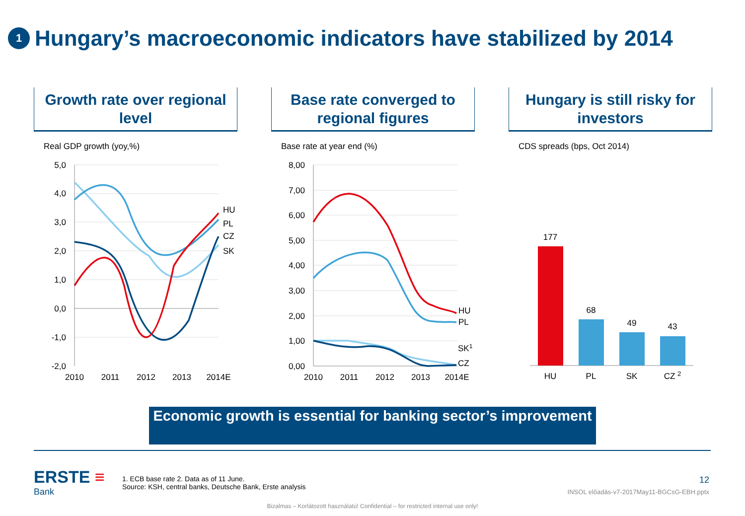1 Hungary’s macroeconomic indicators have stabilized by 2014
Growth rate over regional level
Real GDP growth (yoy,%)
5,0
4,0
3,0
2,0
1,0
0,0
-1,0
-2,0
2010
2011
2012
2013
2014E
HU
PL
CZ
SK
Base rate converged to regional figures
Base rate at year end (%)
8,00
7,00
6,00
5,00
4,00
3,00
2,00
1,00
0,00
2010
2011
2012
2013
2014E
HU
PL
SK1
CZ
Hungary is still risky for investors
CDS spreads (bps, Oct 2014)
177
68
49
43
HU
PL
SK
CZ 2
Economic growth is essential for banking sector’s improvement
ERSTE ≡
Bank
1. ECB base rate 2. Data as of 11 June.
Source: KSH, central banks, Deutsche Bank, Erste analysis
12
INSOL előadás-v7-2017May11-BGCsG-EBH.pptx
Bizalmas – Korlátozott használatú! Confidential – for restricted internal use only!